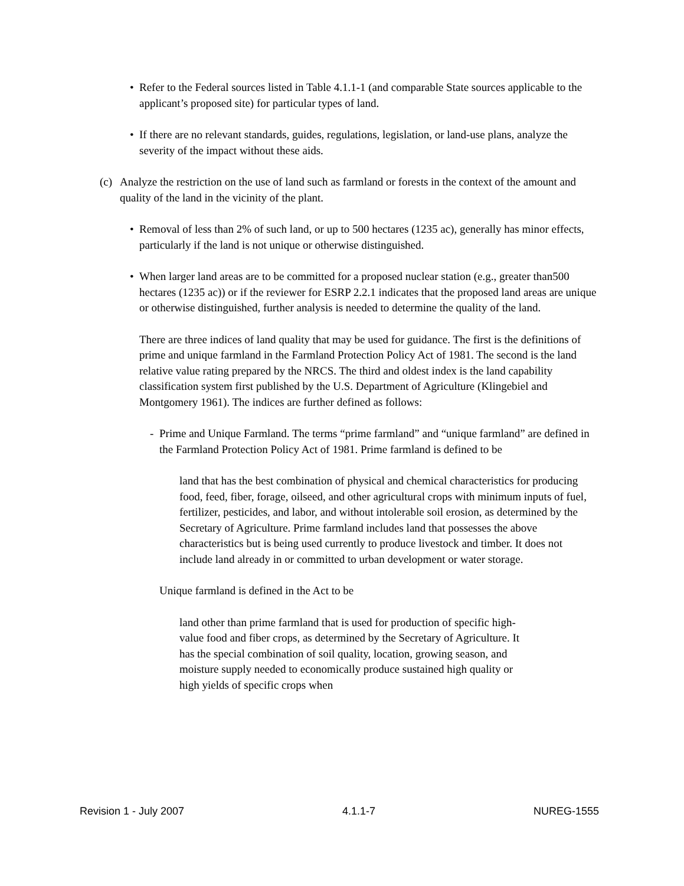•
Refer to the Federal sources listed in Table 4.1.1-1 (and comparable State sources applicable to the applicant’s proposed site) for particular types of land.
•
If there are no relevant standards, guides, regulations, legislation, or land-use plans, analyze the severity of the impact without these aids.
(c)
Analyze the restriction on the use of land such as farmland or forests in the context of the amount and quality of the land in the vicinity of the plant.
•
Removal of less than 2% of such land, or up to 500 hectares (1235 ac), generally has minor effects, particularly if the land is not unique or otherwise distinguished.
•
When larger land areas are to be committed for a proposed nuclear station (e.g., greater than500 hectares (1235 ac)) or if the reviewer for ESRP 2.2.1 indicates that the proposed land areas are unique or otherwise distinguished, further analysis is needed to determine the quality of the land.
There are three indices of land quality that may be used for guidance. The first is the definitions of prime and unique farmland in the Farmland Protection Policy Act of 1981. The second is the land relative value rating prepared by the NRCS. The third and oldest index is the land capability classification system first published by the U.S. Department of Agriculture (Klingebiel and Montgomery 1961). The indices are further defined as follows:
-
Prime and Unique Farmland. The terms “prime farmland” and “unique farmland” are defined in the Farmland Protection Policy Act of 1981. Prime farmland is defined to be
land that has the best combination of physical and chemical characteristics for producing food, feed, fiber, forage, oilseed, and other agricultural crops with minimum inputs of fuel, fertilizer, pesticides, and labor, and without intolerable soil erosion, as determined by the Secretary of Agriculture. Prime farmland includes land that possesses the above characteristics but is being used currently to produce livestock and timber. It does not include land already in or committed to urban development or water storage.
Unique farmland is defined in the Act to be
land other than prime farmland that is used for production of specific high-value food and fiber crops, as determined by the Secretary of Agriculture. It has the special combination of soil quality, location, growing season, and moisture supply needed to economically produce sustained high quality or high yields of specific crops when
Revision 1 - July 2007 4.1.1-7 NUREG-1555